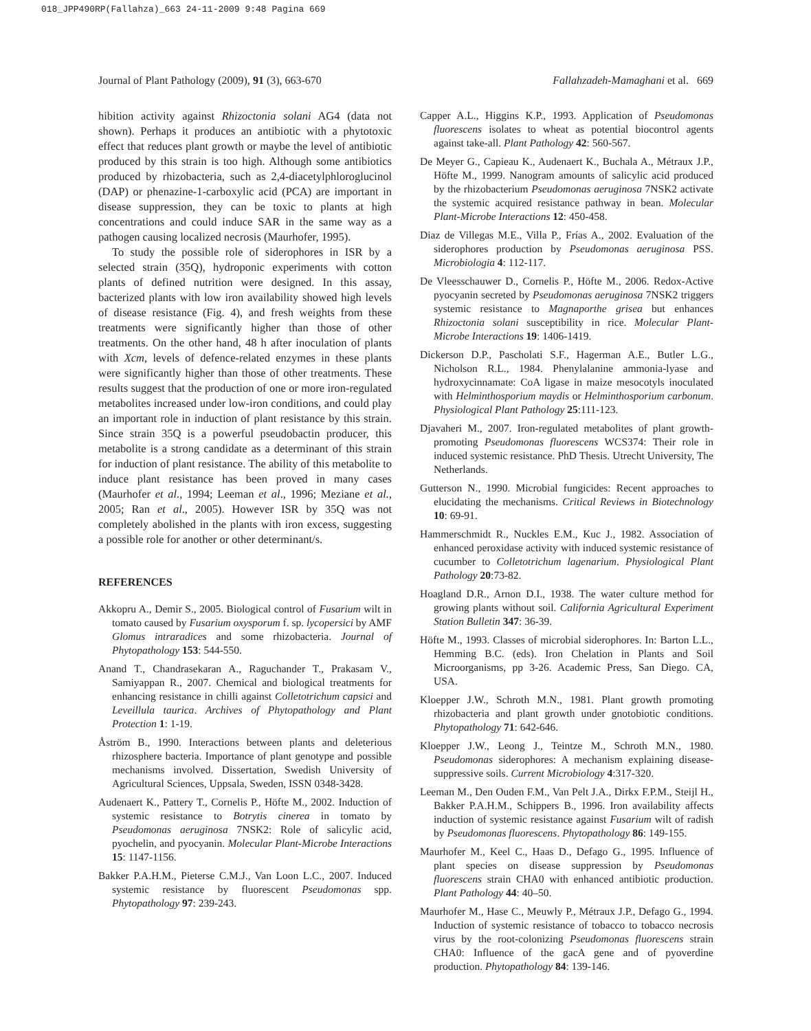018_JPP490RP(Fallahza)_663 24-11-2009 9:48 Pagina 669
Journal of Plant Pathology (2009), 91 (3), 663-670 Fallahzadeh-Mamaghani et al. 669
hibition activity against Rhizoctonia solani AG4 (data not shown). Perhaps it produces an antibiotic with a phytotoxic effect that reduces plant growth or maybe the level of antibiotic produced by this strain is too high. Although some antibiotics produced by rhizobacteria, such as 2,4-diacetylphloroglucinol (DAP) or phenazine-1-carboxylic acid (PCA) are important in disease suppression, they can be toxic to plants at high concentrations and could induce SAR in the same way as a pathogen causing localized necrosis (Maurhofer, 1995).
To study the possible role of siderophores in ISR by a selected strain (35Q), hydroponic experiments with cotton plants of defined nutrition were designed. In this assay, bacterized plants with low iron availability showed high levels of disease resistance (Fig. 4), and fresh weights from these treatments were significantly higher than those of other treatments. On the other hand, 48 h after inoculation of plants with Xcm, levels of defence-related enzymes in these plants were significantly higher than those of other treatments. These results suggest that the production of one or more iron-regulated metabolites increased under low-iron conditions, and could play an important role in induction of plant resistance by this strain. Since strain 35Q is a powerful pseudobactin producer, this metabolite is a strong candidate as a determinant of this strain for induction of plant resistance. The ability of this metabolite to induce plant resistance has been proved in many cases (Maurhofer et al., 1994; Leeman et al., 1996; Meziane et al., 2005; Ran et al., 2005). However ISR by 35Q was not completely abolished in the plants with iron excess, suggesting a possible role for another or other determinant/s.
REFERENCES
Akkopru A., Demir S., 2005. Biological control of Fusarium wilt in tomato caused by Fusarium oxysporum f. sp. lycopersici by AMF Glomus intraradices and some rhizobacteria. Journal of Phytopathology 153: 544-550.
Anand T., Chandrasekaran A., Raguchander T., Prakasam V., Samiyappan R., 2007. Chemical and biological treatments for enhancing resistance in chilli against Colletotrichum capsici and Leveillula taurica. Archives of Phytopathology and Plant Protection 1: 1-19.
Åström B., 1990. Interactions between plants and deleterious rhizosphere bacteria. Importance of plant genotype and possible mechanisms involved. Dissertation, Swedish University of Agricultural Sciences, Uppsala, Sweden, ISSN 0348-3428.
Audenaert K., Pattery T., Cornelis P., Höfte M., 2002. Induction of systemic resistance to Botrytis cinerea in tomato by Pseudomonas aeruginosa 7NSK2: Role of salicylic acid, pyochelin, and pyocyanin. Molecular Plant-Microbe Interactions 15: 1147-1156.
Bakker P.A.H.M., Pieterse C.M.J., Van Loon L.C., 2007. Induced systemic resistance by fluorescent Pseudomonas spp. Phytopathology 97: 239-243.
Capper A.L., Higgins K.P., 1993. Application of Pseudomonas fluorescens isolates to wheat as potential biocontrol agents against take-all. Plant Pathology 42: 560-567.
De Meyer G., Capieau K., Audenaert K., Buchala A., Métraux J.P., Höfte M., 1999. Nanogram amounts of salicylic acid produced by the rhizobacterium Pseudomonas aeruginosa 7NSK2 activate the systemic acquired resistance pathway in bean. Molecular Plant-Microbe Interactions 12: 450-458.
Diaz de Villegas M.E., Villa P., Frías A., 2002. Evaluation of the siderophores production by Pseudomonas aeruginosa PSS. Microbiologia 4: 112-117.
De Vleesschauwer D., Cornelis P., Höfte M., 2006. Redox-Active pyocyanin secreted by Pseudomonas aeruginosa 7NSK2 triggers systemic resistance to Magnaporthe grisea but enhances Rhizoctonia solani susceptibility in rice. Molecular Plant-Microbe Interactions 19: 1406-1419.
Dickerson D.P., Pascholati S.F., Hagerman A.E., Butler L.G., Nicholson R.L., 1984. Phenylalanine ammonia-lyase and hydroxycinnamate: CoA ligase in maize mesocotyls inoculated with Helminthosporium maydis or Helminthosporium carbonum. Physiological Plant Pathology 25:111-123.
Djavaheri M., 2007. Iron-regulated metabolites of plant growth-promoting Pseudomonas fluorescens WCS374: Their role in induced systemic resistance. PhD Thesis. Utrecht University, The Netherlands.
Gutterson N., 1990. Microbial fungicides: Recent approaches to elucidating the mechanisms. Critical Reviews in Biotechnology 10: 69-91.
Hammerschmidt R., Nuckles E.M., Kuc J., 1982. Association of enhanced peroxidase activity with induced systemic resistance of cucumber to Colletotrichum lagenarium. Physiological Plant Pathology 20:73-82.
Hoagland D.R., Arnon D.I., 1938. The water culture method for growing plants without soil. California Agricultural Experiment Station Bulletin 347: 36-39.
Höfte M., 1993. Classes of microbial siderophores. In: Barton L.L., Hemming B.C. (eds). Iron Chelation in Plants and Soil Microorganisms, pp 3-26. Academic Press, San Diego. CA, USA.
Kloepper J.W., Schroth M.N., 1981. Plant growth promoting rhizobacteria and plant growth under gnotobiotic conditions. Phytopathology 71: 642-646.
Kloepper J.W., Leong J., Teintze M., Schroth M.N., 1980. Pseudomonas siderophores: A mechanism explaining disease-suppressive soils. Current Microbiology 4:317-320.
Leeman M., Den Ouden F.M., Van Pelt J.A., Dirkx F.P.M., Steijl H., Bakker P.A.H.M., Schippers B., 1996. Iron availability affects induction of systemic resistance against Fusarium wilt of radish by Pseudomonas fluorescens. Phytopathology 86: 149-155.
Maurhofer M., Keel C., Haas D., Defago G., 1995. Influence of plant species on disease suppression by Pseudomonas fluorescens strain CHA0 with enhanced antibiotic production. Plant Pathology 44: 40–50.
Maurhofer M., Hase C., Meuwly P., Métraux J.P., Defago G., 1994. Induction of systemic resistance of tobacco to tobacco necrosis virus by the root-colonizing Pseudomonas fluorescens strain CHA0: Influence of the gacA gene and of pyoverdine production. Phytopathology 84: 139-146.